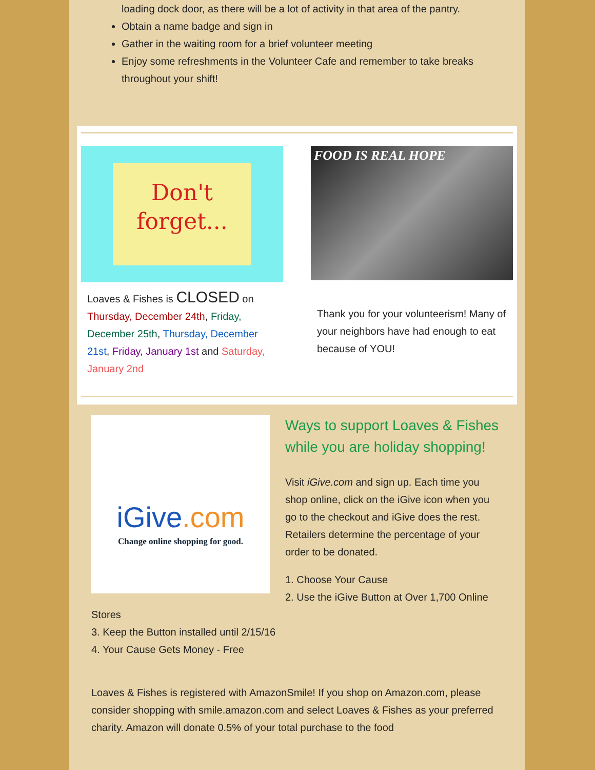loading dock door, as there will be a lot of activity in that area of the pantry.
Obtain a name badge and sign in
Gather in the waiting room for a brief volunteer meeting
Enjoy some refreshments in the Volunteer Cafe and remember to take breaks throughout your shift!
Don't
forget...
Loaves & Fishes is CLOSED on Thursday, December 24th, Friday, December 25th, Thursday, December 21st, Friday, January 1st and Saturday, January 2nd
FOOD IS REAL HOPE
Thank you for your volunteerism! Many of your neighbors have had enough to eat because of YOU!
iGive.com
Change online shopping for good.
Ways to support Loaves & Fishes while you are holiday shopping!
Visit iGive.com and sign up. Each time you shop online, click on the iGive icon when you go to the checkout and iGive does the rest. Retailers determine the percentage of your order to be donated.
1. Choose Your Cause
2. Use the iGive Button at Over 1,700 Online Stores
3. Keep the Button installed until 2/15/16
4. Your Cause Gets Money - Free
Loaves & Fishes is registered with AmazonSmile! If you shop on Amazon.com, please consider shopping with smile.amazon.com and select Loaves & Fishes as your preferred charity. Amazon will donate 0.5% of your total purchase to the food